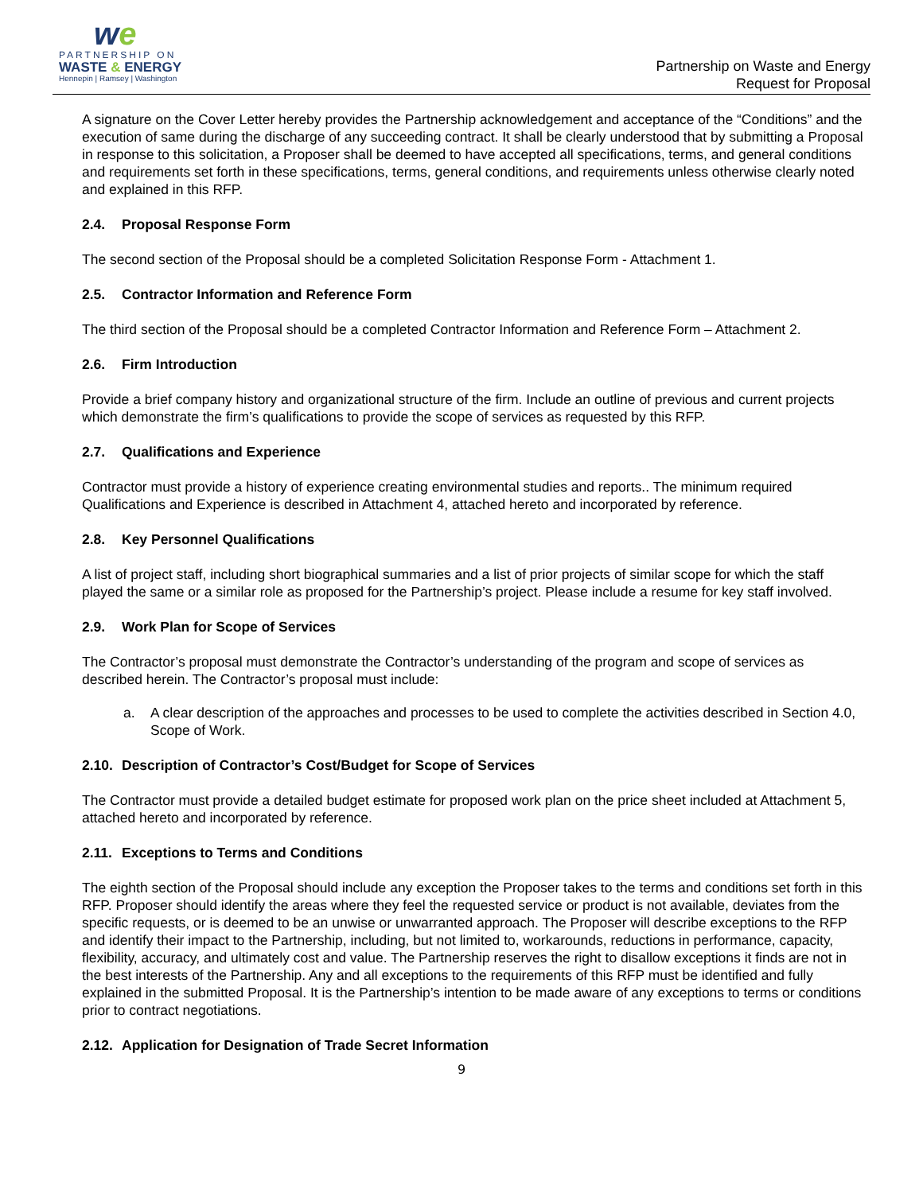we
PARTNERSHIP ON
WASTE & ENERGY
Hennepin | Ramsey | Washington
Partnership on Waste and Energy
Request for Proposal
A signature on the Cover Letter hereby provides the Partnership acknowledgement and acceptance of the “Conditions” and the execution of same during the discharge of any succeeding contract. It shall be clearly understood that by submitting a Proposal in response to this solicitation, a Proposer shall be deemed to have accepted all specifications, terms, and general conditions and requirements set forth in these specifications, terms, general conditions, and requirements unless otherwise clearly noted and explained in this RFP.
2.4. Proposal Response Form
The second section of the Proposal should be a completed Solicitation Response Form - Attachment 1.
2.5. Contractor Information and Reference Form
The third section of the Proposal should be a completed Contractor Information and Reference Form – Attachment 2.
2.6. Firm Introduction
Provide a brief company history and organizational structure of the firm. Include an outline of previous and current projects which demonstrate the firm’s qualifications to provide the scope of services as requested by this RFP.
2.7. Qualifications and Experience
Contractor must provide a history of experience creating environmental studies and reports.. The minimum required Qualifications and Experience is described in Attachment 4, attached hereto and incorporated by reference.
2.8. Key Personnel Qualifications
A list of project staff, including short biographical summaries and a list of prior projects of similar scope for which the staff played the same or a similar role as proposed for the Partnership’s project. Please include a resume for key staff involved.
2.9. Work Plan for Scope of Services
The Contractor’s proposal must demonstrate the Contractor’s understanding of the program and scope of services as described herein. The Contractor’s proposal must include:
a. A clear description of the approaches and processes to be used to complete the activities described in Section 4.0, Scope of Work.
2.10. Description of Contractor’s Cost/Budget for Scope of Services
The Contractor must provide a detailed budget estimate for proposed work plan on the price sheet included at Attachment 5, attached hereto and incorporated by reference.
2.11. Exceptions to Terms and Conditions
The eighth section of the Proposal should include any exception the Proposer takes to the terms and conditions set forth in this RFP. Proposer should identify the areas where they feel the requested service or product is not available, deviates from the specific requests, or is deemed to be an unwise or unwarranted approach. The Proposer will describe exceptions to the RFP and identify their impact to the Partnership, including, but not limited to, workarounds, reductions in performance, capacity, flexibility, accuracy, and ultimately cost and value. The Partnership reserves the right to disallow exceptions it finds are not in the best interests of the Partnership. Any and all exceptions to the requirements of this RFP must be identified and fully explained in the submitted Proposal. It is the Partnership’s intention to be made aware of any exceptions to terms or conditions prior to contract negotiations.
2.12. Application for Designation of Trade Secret Information
9